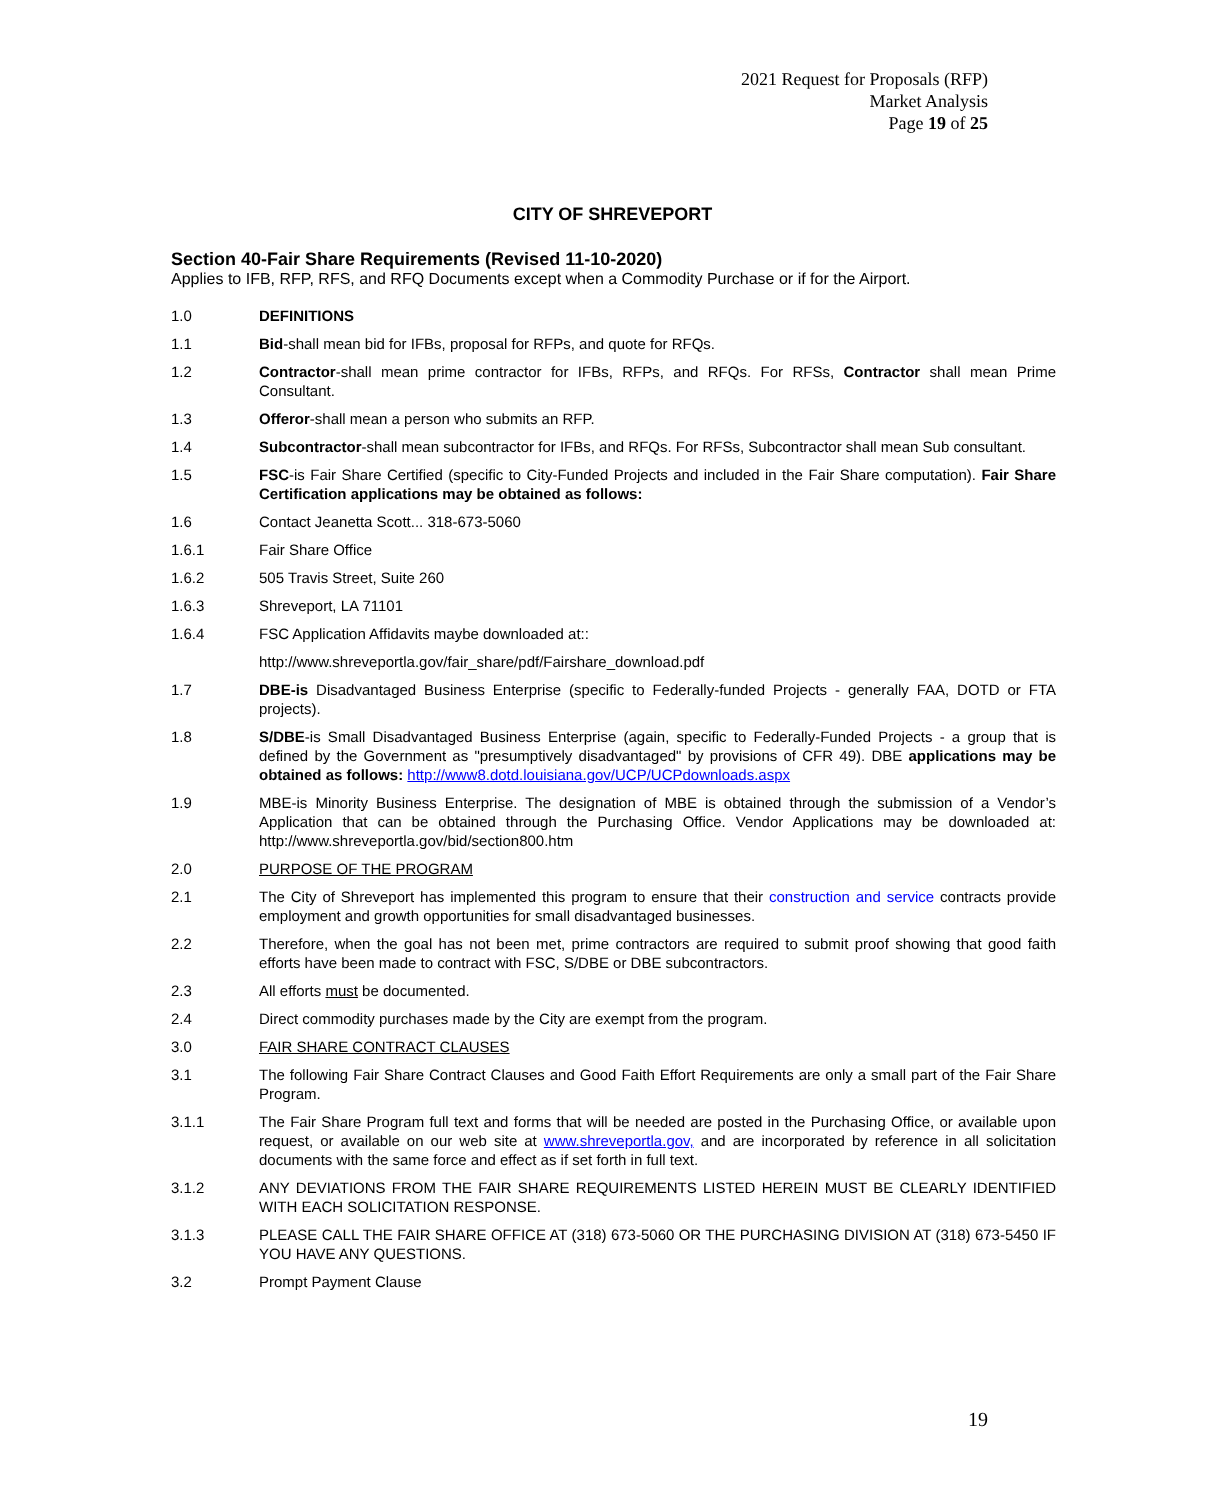2021 Request for Proposals (RFP)
Market Analysis
Page 19 of 25
CITY OF SHREVEPORT
Section 40-Fair Share Requirements (Revised 11-10-2020)
Applies to IFB, RFP, RFS, and RFQ Documents except when a Commodity Purchase or if for the Airport.
1.0 DEFINITIONS
1.1 Bid-shall mean bid for IFBs, proposal for RFPs, and quote for RFQs.
1.2 Contractor-shall mean prime contractor for IFBs, RFPs, and RFQs. For RFSs, Contractor shall mean Prime Consultant.
1.3 Offeror-shall mean a person who submits an RFP.
1.4 Subcontractor-shall mean subcontractor for IFBs, and RFQs. For RFSs, Subcontractor shall mean Sub consultant.
1.5 FSC-is Fair Share Certified (specific to City-Funded Projects and included in the Fair Share computation). Fair Share Certification applications may be obtained as follows:
1.6 Contact Jeanetta Scott... 318-673-5060
1.6.1 Fair Share Office
1.6.2 505 Travis Street, Suite 260
1.6.3 Shreveport, LA 71101
1.6.4 FSC Application Affidavits maybe downloaded at::
http://www.shreveportla.gov/fair_share/pdf/Fairshare_download.pdf
1.7 DBE-is Disadvantaged Business Enterprise (specific to Federally-funded Projects - generally FAA, DOTD or FTA projects).
1.8 S/DBE-is Small Disadvantaged Business Enterprise (again, specific to Federally-Funded Projects - a group that is defined by the Government as "presumptively disadvantaged" by provisions of CFR 49). DBE applications may be obtained as follows: http://www8.dotd.louisiana.gov/UCP/UCPdownloads.aspx
1.9 MBE-is Minority Business Enterprise. The designation of MBE is obtained through the submission of a Vendor’s Application that can be obtained through the Purchasing Office. Vendor Applications may be downloaded at: http://www.shreveportla.gov/bid/section800.htm
2.0 PURPOSE OF THE PROGRAM
2.1 The City of Shreveport has implemented this program to ensure that their construction and service contracts provide employment and growth opportunities for small disadvantaged businesses.
2.2 Therefore, when the goal has not been met, prime contractors are required to submit proof showing that good faith efforts have been made to contract with FSC, S/DBE or DBE subcontractors.
2.3 All efforts must be documented.
2.4 Direct commodity purchases made by the City are exempt from the program.
3.0 FAIR SHARE CONTRACT CLAUSES
3.1 The following Fair Share Contract Clauses and Good Faith Effort Requirements are only a small part of the Fair Share Program.
3.1.1 The Fair Share Program full text and forms that will be needed are posted in the Purchasing Office, or available upon request, or available on our web site at www.shreveportla.gov, and are incorporated by reference in all solicitation documents with the same force and effect as if set forth in full text.
3.1.2 ANY DEVIATIONS FROM THE FAIR SHARE REQUIREMENTS LISTED HEREIN MUST BE CLEARLY IDENTIFIED WITH EACH SOLICITATION RESPONSE.
3.1.3 PLEASE CALL THE FAIR SHARE OFFICE AT (318) 673-5060 OR THE PURCHASING DIVISION AT (318) 673-5450 IF YOU HAVE ANY QUESTIONS.
3.2 Prompt Payment Clause
19